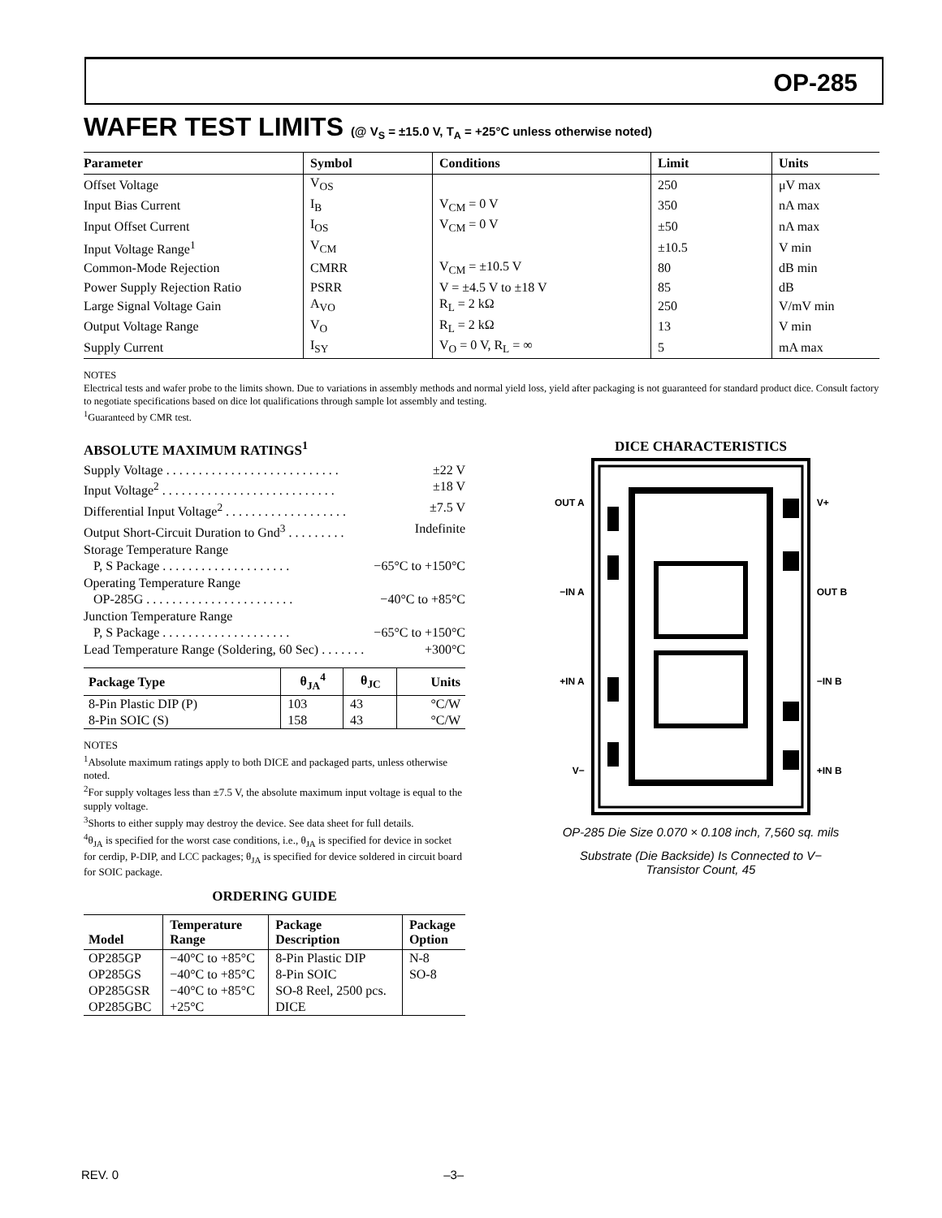OP-285
WAFER TEST LIMITS (@ V<sub>S</sub> = ±15.0 V, T<sub>A</sub> = +25°C unless otherwise noted)
| Parameter | Symbol | Conditions | Limit | Units |
| --- | --- | --- | --- | --- |
| Offset Voltage | V<sub>OS</sub> | | 250 | μV max |
| Input Bias Current | I<sub>B</sub> | V<sub>CM</sub> = 0 V | 350 | nA max |
| Input Offset Current | I<sub>OS</sub> | V<sub>CM</sub> = 0 V | ±50 | nA max |
| Input Voltage Range<sup>1</sup> | V<sub>CM</sub> | | ±10.5 | V min |
| Common-Mode Rejection | CMRR | V<sub>CM</sub> = ±10.5 V | 80 | dB min |
| Power Supply Rejection Ratio | PSRR | V = ±4.5 V to ±18 V | 85 | dB |
| Large Signal Voltage Gain | A<sub>VO</sub> | R<sub>L</sub> = 2 kΩ | 250 | V/mV min |
| Output Voltage Range | V<sub>O</sub> | R<sub>L</sub> = 2 kΩ | 13 | V min |
| Supply Current | I<sub>SY</sub> | V<sub>O</sub> = 0 V, R<sub>L</sub> = ∞ | 5 | mA max |
NOTES
Electrical tests and wafer probe to the limits shown. Due to variations in assembly methods and normal yield loss, yield after packaging is not guaranteed for standard product dice. Consult factory to negotiate specifications based on dice lot qualifications through sample lot assembly and testing.
<sup>1</sup> Guaranteed by CMR test.
ABSOLUTE MAXIMUM RATINGS<sup>1</sup>
Supply Voltage . . . . . . . . . . . . . . . . . . . . . . . . . . . ±22 V
Input Voltage<sup>2</sup> . . . . . . . . . . . . . . . . . . . . . . . . . . . ±18 V
Differential Input Voltage<sup>2</sup> . . . . . . . . . . . . . . . . . . . ±7.5 V
Output Short-Circuit Duration to Gnd<sup>3</sup> . . . . . . . . . Indefinite
Storage Temperature Range
P, S Package . . . . . . . . . . . . . . . . . . . . −65°C to +150°C
Operating Temperature Range
OP-285G . . . . . . . . . . . . . . . . . . . . . . . −40°C to +85°C
Junction Temperature Range
P, S Package . . . . . . . . . . . . . . . . . . . . −65°C to +150°C
Lead Temperature Range (Soldering, 60 Sec) . . . . . . . +300°C
| Package Type | θ<sub>JA</sub><sup>4</sup> | θ<sub>JC</sub> | Units |
| --- | --- | --- | --- |
| 8-Pin Plastic DIP (P) | 103 | 43 | °C/W |
| 8-Pin SOIC (S) | 158 | 43 | °C/W |
NOTES
<sup>1</sup> Absolute maximum ratings apply to both DICE and packaged parts, unless otherwise noted.
<sup>2</sup> For supply voltages less than ±7.5 V, the absolute maximum input voltage is equal to the supply voltage.
<sup>3</sup> Shorts to either supply may destroy the device. See data sheet for full details.
<sup>4</sup> θ<sub>JA</sub> is specified for the worst case conditions, i.e., θ<sub>JA</sub> is specified for device in socket for cerdip, P-DIP, and LCC packages; θ<sub>JA</sub> is specified for device soldered in circuit board for SOIC package.
ORDERING GUIDE
| Model | Temperature Range | Package Description | Package Option |
| --- | --- | --- | --- |
| OP285GP | −40°C to +85°C | 8-Pin Plastic DIP | N-8 |
| OP285GS | −40°C to +85°C | 8-Pin SOIC | SO-8 |
| OP285GSR | −40°C to +85°C | SO-8 Reel, 2500 pcs. | |
| OP285GBC | +25°C | DICE | |
DICE CHARACTERISTICS
OUT A
−IN A
+IN A
V−
V+
OUT B
−IN B
+IN B
OP-285 Die Size 0.070 × 0.108 inch, 7,560 sq. mils
Substrate (Die Backside) Is Connected to V−
Transistor Count, 45
REV. 0 –3–